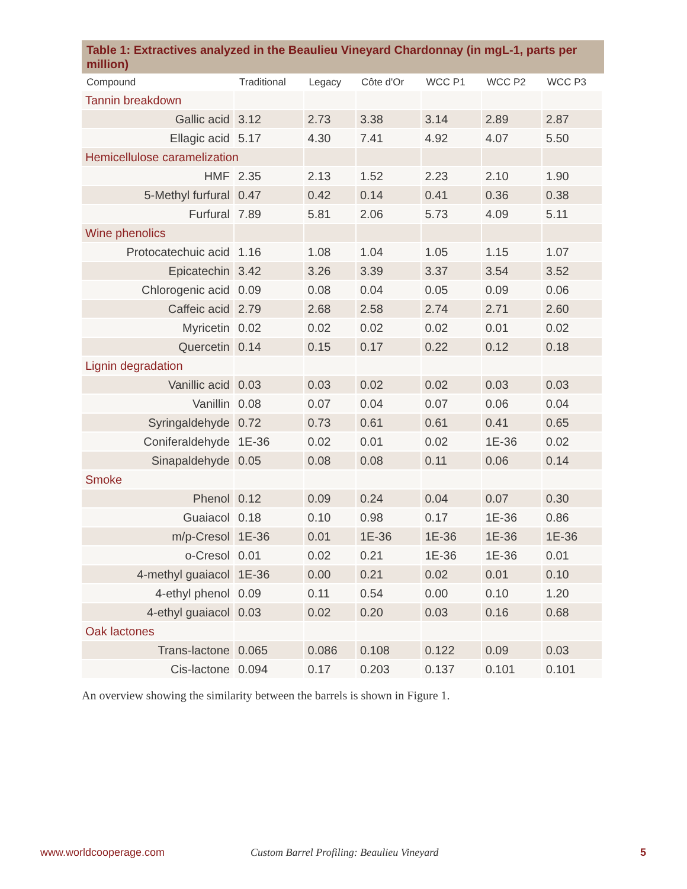Table 1: Extractives analyzed in the Beaulieu Vineyard Chardonnay (in mgL-1, parts per million)
| Compound | Traditional | Legacy | Côte d'Or | WCC P1 | WCC P2 | WCC P3 |
| --- | --- | --- | --- | --- | --- | --- |
| Tannin breakdown | | | | | | |
| Gallic acid | 3.12 | 2.73 | 3.38 | 3.14 | 2.89 | 2.87 |
| Ellagic acid | 5.17 | 4.30 | 7.41 | 4.92 | 4.07 | 5.50 |
| Hemicellulose caramelization | | | | | | |
| HMF | 2.35 | 2.13 | 1.52 | 2.23 | 2.10 | 1.90 |
| 5-Methyl furfural | 0.47 | 0.42 | 0.14 | 0.41 | 0.36 | 0.38 |
| Furfural | 7.89 | 5.81 | 2.06 | 5.73 | 4.09 | 5.11 |
| Wine phenolics | | | | | | |
| Protocatechuic acid | 1.16 | 1.08 | 1.04 | 1.05 | 1.15 | 1.07 |
| Epicatechin | 3.42 | 3.26 | 3.39 | 3.37 | 3.54 | 3.52 |
| Chlorogenic acid | 0.09 | 0.08 | 0.04 | 0.05 | 0.09 | 0.06 |
| Caffeic acid | 2.79 | 2.68 | 2.58 | 2.74 | 2.71 | 2.60 |
| Myricetin | 0.02 | 0.02 | 0.02 | 0.02 | 0.01 | 0.02 |
| Quercetin | 0.14 | 0.15 | 0.17 | 0.22 | 0.12 | 0.18 |
| Lignin degradation | | | | | | |
| Vanillic acid | 0.03 | 0.03 | 0.02 | 0.02 | 0.03 | 0.03 |
| Vanillin | 0.08 | 0.07 | 0.04 | 0.07 | 0.06 | 0.04 |
| Syringaldehyde | 0.72 | 0.73 | 0.61 | 0.61 | 0.41 | 0.65 |
| Coniferaldehyde | 1E-36 | 0.02 | 0.01 | 0.02 | 1E-36 | 0.02 |
| Sinapaldehyde | 0.05 | 0.08 | 0.08 | 0.11 | 0.06 | 0.14 |
| Smoke | | | | | | |
| Phenol | 0.12 | 0.09 | 0.24 | 0.04 | 0.07 | 0.30 |
| Guaiacol | 0.18 | 0.10 | 0.98 | 0.17 | 1E-36 | 0.86 |
| m/p-Cresol | 1E-36 | 0.01 | 1E-36 | 1E-36 | 1E-36 | 1E-36 |
| o-Cresol | 0.01 | 0.02 | 0.21 | 1E-36 | 1E-36 | 0.01 |
| 4-methyl guaiacol | 1E-36 | 0.00 | 0.21 | 0.02 | 0.01 | 0.10 |
| 4-ethyl phenol | 0.09 | 0.11 | 0.54 | 0.00 | 0.10 | 1.20 |
| 4-ethyl guaiacol | 0.03 | 0.02 | 0.20 | 0.03 | 0.16 | 0.68 |
| Oak lactones | | | | | | |
| Trans-lactone | 0.065 | 0.086 | 0.108 | 0.122 | 0.09 | 0.03 |
| Cis-lactone | 0.094 | 0.17 | 0.203 | 0.137 | 0.101 | 0.101 |
An overview showing the similarity between the barrels is shown in Figure 1.
www.worldcooperage.com
Custom Barrel Profiling: Beaulieu Vineyard
5